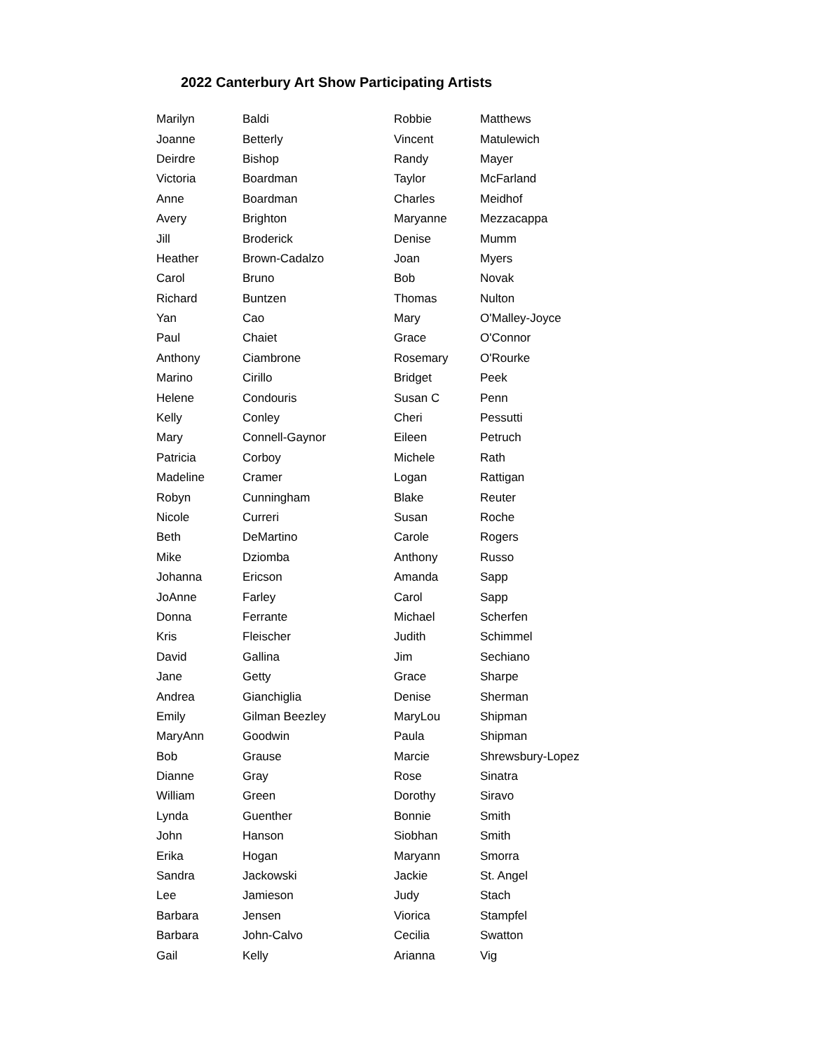2022 Canterbury Art Show Participating Artists
| Marilyn | Baldi | Robbie | Matthews |
| Joanne | Betterly | Vincent | Matulewich |
| Deirdre | Bishop | Randy | Mayer |
| Victoria | Boardman | Taylor | McFarland |
| Anne | Boardman | Charles | Meidhof |
| Avery | Brighton | Maryanne | Mezzacappa |
| Jill | Broderick | Denise | Mumm |
| Heather | Brown-Cadalzo | Joan | Myers |
| Carol | Bruno | Bob | Novak |
| Richard | Buntzen | Thomas | Nulton |
| Yan | Cao | Mary | O'Malley-Joyce |
| Paul | Chaiet | Grace | O'Connor |
| Anthony | Ciambrone | Rosemary | O'Rourke |
| Marino | Cirillo | Bridget | Peek |
| Helene | Condouris | Susan C | Penn |
| Kelly | Conley | Cheri | Pessutti |
| Mary | Connell-Gaynor | Eileen | Petruch |
| Patricia | Corboy | Michele | Rath |
| Madeline | Cramer | Logan | Rattigan |
| Robyn | Cunningham | Blake | Reuter |
| Nicole | Curreri | Susan | Roche |
| Beth | DeMartino | Carole | Rogers |
| Mike | Dziomba | Anthony | Russo |
| Johanna | Ericson | Amanda | Sapp |
| JoAnne | Farley | Carol | Sapp |
| Donna | Ferrante | Michael | Scherfen |
| Kris | Fleischer | Judith | Schimmel |
| David | Gallina | Jim | Sechiano |
| Jane | Getty | Grace | Sharpe |
| Andrea | Gianchiglia | Denise | Sherman |
| Emily | Gilman Beezley | MaryLou | Shipman |
| MaryAnn | Goodwin | Paula | Shipman |
| Bob | Grause | Marcie | Shrewsbury-Lopez |
| Dianne | Gray | Rose | Sinatra |
| William | Green | Dorothy | Siravo |
| Lynda | Guenther | Bonnie | Smith |
| John | Hanson | Siobhan | Smith |
| Erika | Hogan | Maryann | Smorra |
| Sandra | Jackowski | Jackie | St. Angel |
| Lee | Jamieson | Judy | Stach |
| Barbara | Jensen | Viorica | Stampfel |
| Barbara | John-Calvo | Cecilia | Swatton |
| Gail | Kelly | Arianna | Vig |